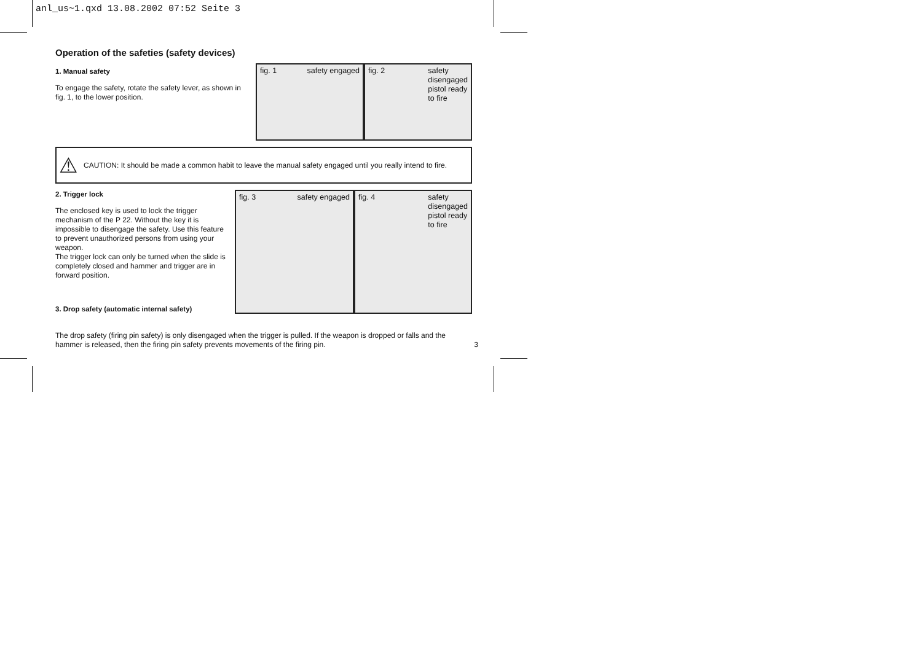anl_us~1.qxd 13.08.2002 07:52 Seite 3
Operation of the safeties (safety devices)
1. Manual safety
To engage the safety, rotate the safety lever, as shown in fig. 1, to the lower position.
fig. 1 safety engaged fig. 2 safety
disengaged
pistol ready
to fire
⚠ CAUTION: It should be made a common habit to leave the manual safety engaged until you really intend to fire.
2. Trigger lock
The enclosed key is used to lock the trigger mechanism of the P 22. Without the key it is impossible to disengage the safety. Use this feature to prevent unauthorized persons from using your weapon.
The trigger lock can only be turned when the slide is completely closed and hammer and trigger are in forward position.
3. Drop safety (automatic internal safety)
fig. 3 safety engaged fig. 4 safety
disengaged
pistol ready
to fire
The drop safety (firing pin safety) is only disengaged when the trigger is pulled. If the weapon is dropped or falls and the hammer is released, then the firing pin safety prevents movements of the firing pin. 3